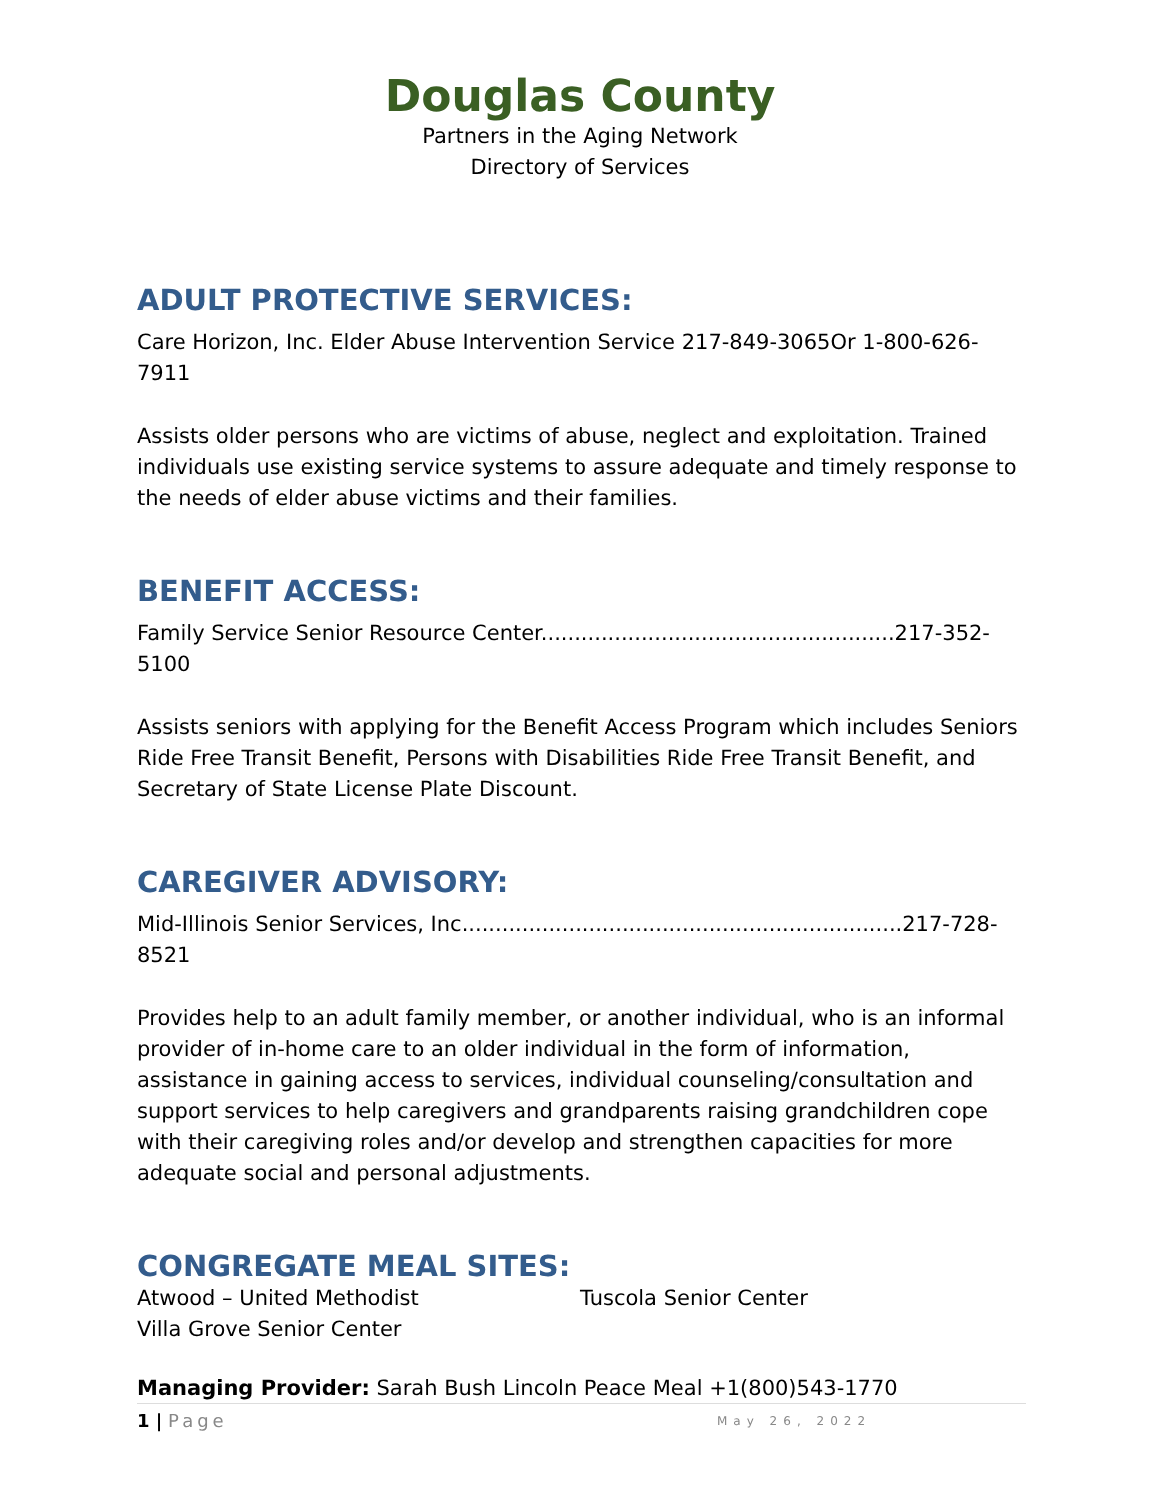Douglas County
Partners in the Aging Network
Directory of Services
ADULT PROTECTIVE SERVICES:
Care Horizon, Inc. Elder Abuse Intervention Service 217-849-3065Or 1-800-626-7911
Assists older persons who are victims of abuse, neglect and exploitation. Trained individuals use existing service systems to assure adequate and timely response to the needs of elder abuse victims and their families.
BENEFIT ACCESS:
Family Service Senior Resource Center.....................................................217-352-5100
Assists seniors with applying for the Benefit Access Program which includes Seniors Ride Free Transit Benefit, Persons with Disabilities Ride Free Transit Benefit, and Secretary of State License Plate Discount.
CAREGIVER ADVISORY:
Mid-Illinois Senior Services, Inc..................................................................217-728-8521
Provides help to an adult family member, or another individual, who is an informal provider of in-home care to an older individual in the form of information, assistance in gaining access to services, individual counseling/consultation and support services to help caregivers and grandparents raising grandchildren cope with their caregiving roles and/or develop and strengthen capacities for more adequate social and personal adjustments.
CONGREGATE MEAL SITES:
Atwood – United Methodist Tuscola Senior Center
Villa Grove Senior Center
Managing Provider: Sarah Bush Lincoln Peace Meal +1(800)543-1770
1 | Page May 26, 2022